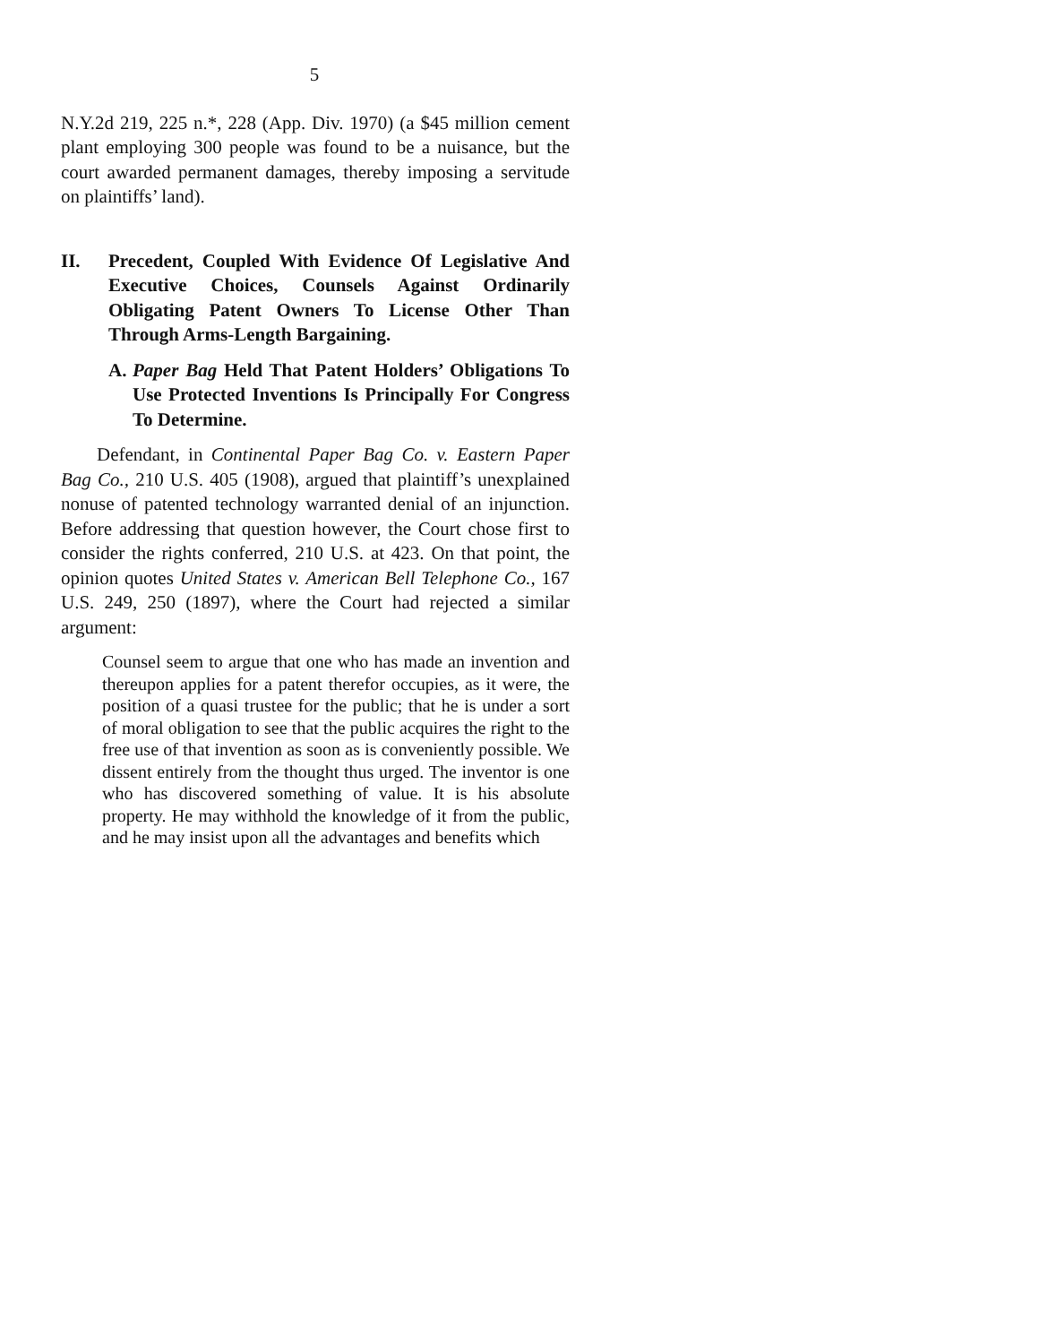5
N.Y.2d 219, 225 n.*, 228 (App. Div. 1970) (a $45 million cement plant employing 300 people was found to be a nuisance, but the court awarded permanent damages, thereby imposing a servitude on plaintiffs’ land).
II. Precedent, Coupled With Evidence Of Legislative And Executive Choices, Counsels Against Ordinarily Obligating Patent Owners To License Other Than Through Arms-Length Bargaining.
A. Paper Bag Held That Patent Holders’ Obligations To Use Protected Inventions Is Principally For Congress To Determine.
Defendant, in Continental Paper Bag Co. v. Eastern Paper Bag Co., 210 U.S. 405 (1908), argued that plaintiff’s unexplained nonuse of patented technology warranted denial of an injunction. Before addressing that question however, the Court chose first to consider the rights conferred, 210 U.S. at 423. On that point, the opinion quotes United States v. American Bell Telephone Co., 167 U.S. 249, 250 (1897), where the Court had rejected a similar argument:
Counsel seem to argue that one who has made an invention and thereupon applies for a patent therefor occupies, as it were, the position of a quasi trustee for the public; that he is under a sort of moral obligation to see that the public acquires the right to the free use of that invention as soon as is conveniently possible. We dissent entirely from the thought thus urged. The inventor is one who has discovered something of value. It is his absolute property. He may withhold the knowledge of it from the public, and he may insist upon all the advantages and benefits which